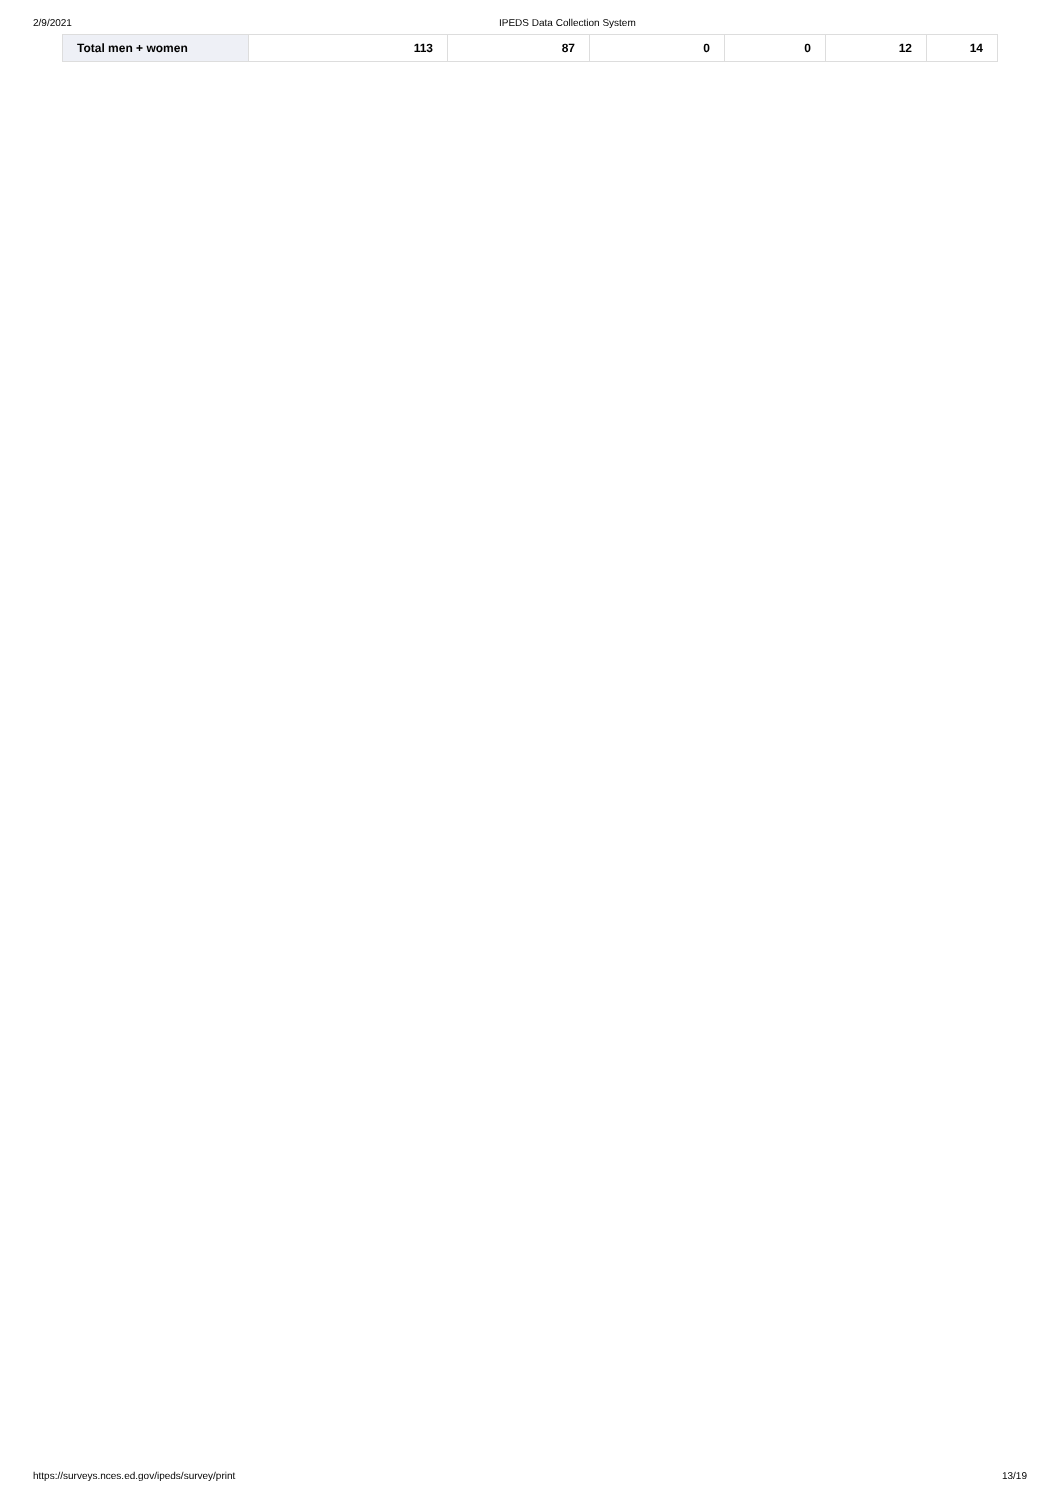2/9/2021 IPEDS Data Collection System
| Total men + women | 113 | 87 | 0 | 0 | 12 | 14 |
https://surveys.nces.ed.gov/ipeds/survey/print 13/19